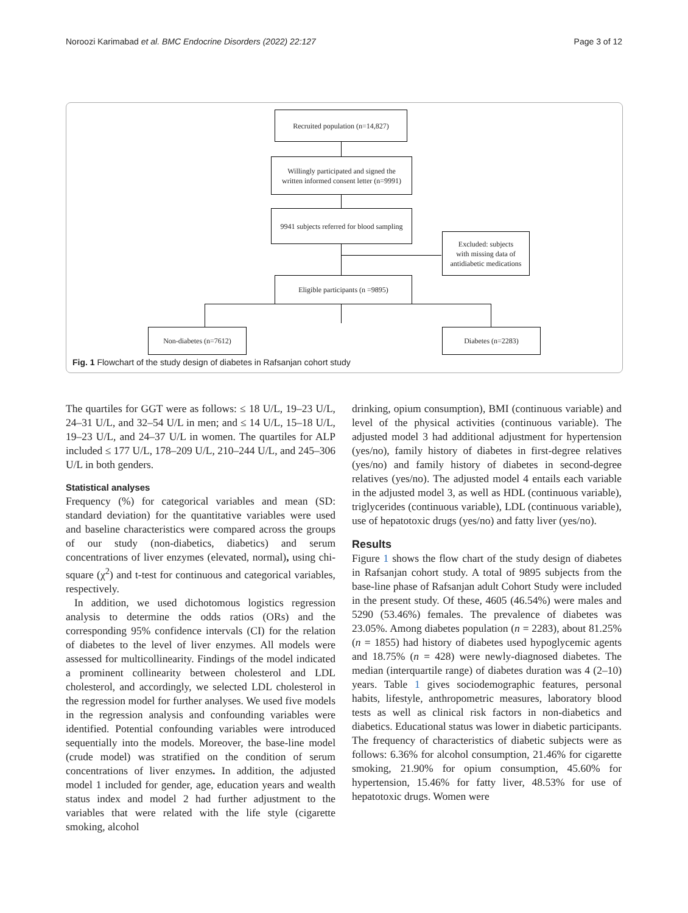Noroozi Karimabad et al. BMC Endocrine Disorders (2022) 22:127 Page 3 of 12
Recruited population (n=14,827)
Willingly participated and signed the
written informed consent letter (n=9991)
9941 subjects referred for blood sampling
Excluded: subjects
with missing data of
antidiabetic medications
Eligible participants (n =9895)
Non-diabetes (n=7612) Diabetes (n=2283)
Fig. 1 Flowchart of the study design of diabetes in Rafsanjan cohort study
The quartiles for GGT were as follows: ≤ 18 U/L, 19–23 U/L, 24–31 U/L, and 32–54 U/L in men; and ≤ 14 U/L, 15–18 U/L, 19–23 U/L, and 24–37 U/L in women. The quartiles for ALP included ≤ 177 U/L, 178–209 U/L, 210–244 U/L, and 245–306 U/L in both genders.
Statistical analyses
Frequency (%) for categorical variables and mean (SD: standard deviation) for the quantitative variables were used and baseline characteristics were compared across the groups of our study (non-diabetics, diabetics) and serum concentrations of liver enzymes (elevated, normal), using chi-square (χ<sup>2</sup>) and t-test for continuous and categorical variables, respectively.
In addition, we used dichotomous logistics regression analysis to determine the odds ratios (ORs) and the corresponding 95% confidence intervals (CI) for the relation of diabetes to the level of liver enzymes. All models were assessed for multicollinearity. Findings of the model indicated a prominent collinearity between cholesterol and LDL cholesterol, and accordingly, we selected LDL cholesterol in the regression model for further analyses. We used five models in the regression analysis and confounding variables were identified. Potential confounding variables were introduced sequentially into the models. Moreover, the base-line model (crude model) was stratified on the condition of serum concentrations of liver enzymes. In addition, the adjusted model 1 included for gender, age, education years and wealth status index and model 2 had further adjustment to the variables that were related with the life style (cigarette smoking, alcohol
drinking, opium consumption), BMI (continuous variable) and level of the physical activities (continuous variable). The adjusted model 3 had additional adjustment for hypertension (yes/no), family history of diabetes in first-degree relatives (yes/no) and family history of diabetes in second-degree relatives (yes/no). The adjusted model 4 entails each variable in the adjusted model 3, as well as HDL (continuous variable), triglycerides (continuous variable), LDL (continuous variable), use of hepatotoxic drugs (yes/no) and fatty liver (yes/no).
Results
Figure 1 shows the flow chart of the study design of diabetes in Rafsanjan cohort study. A total of 9895 subjects from the base-line phase of Rafsanjan adult Cohort Study were included in the present study. Of these, 4605 (46.54%) were males and 5290 (53.46%) females. The prevalence of diabetes was 23.05%. Among diabetes population (n = 2283), about 81.25% (n = 1855) had history of diabetes used hypoglycemic agents and 18.75% (n = 428) were newly-diagnosed diabetes. The median (interquartile range) of diabetes duration was 4 (2–10) years. Table 1 gives sociodemographic features, personal habits, lifestyle, anthropometric measures, laboratory blood tests as well as clinical risk factors in non-diabetics and diabetics. Educational status was lower in diabetic participants. The frequency of characteristics of diabetic subjects were as follows: 6.36% for alcohol consumption, 21.46% for cigarette smoking, 21.90% for opium consumption, 45.60% for hypertension, 15.46% for fatty liver, 48.53% for use of hepatotoxic drugs. Women were